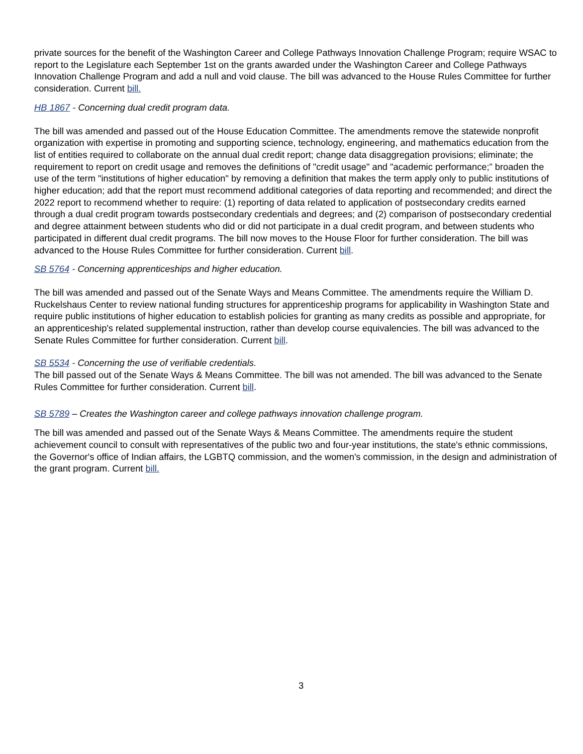private sources for the benefit of the Washington Career and College Pathways Innovation Challenge Program; require WSAC to report to the Legislature each September 1st on the grants awarded under the Washington Career and College Pathways Innovation Challenge Program and add a null and void clause. The bill was advanced to the House Rules Committee for further consideration. Current bill.
HB 1867 - Concerning dual credit program data.
The bill was amended and passed out of the House Education Committee. The amendments remove the statewide nonprofit organization with expertise in promoting and supporting science, technology, engineering, and mathematics education from the list of entities required to collaborate on the annual dual credit report; change data disaggregation provisions; eliminate; the requirement to report on credit usage and removes the definitions of "credit usage" and "academic performance;” broaden the use of the term "institutions of higher education" by removing a definition that makes the term apply only to public institutions of higher education; add that the report must recommend additional categories of data reporting and recommended; and direct the 2022 report to recommend whether to require: (1) reporting of data related to application of postsecondary credits earned through a dual credit program towards postsecondary credentials and degrees; and (2) comparison of postsecondary credential and degree attainment between students who did or did not participate in a dual credit program, and between students who participated in different dual credit programs. The bill now moves to the House Floor for further consideration. The bill was advanced to the House Rules Committee for further consideration. Current bill.
SB 5764 - Concerning apprenticeships and higher education.
The bill was amended and passed out of the Senate Ways and Means Committee. The amendments require the William D. Ruckelshaus Center to review national funding structures for apprenticeship programs for applicability in Washington State and require public institutions of higher education to establish policies for granting as many credits as possible and appropriate, for an apprenticeship's related supplemental instruction, rather than develop course equivalencies. The bill was advanced to the Senate Rules Committee for further consideration. Current bill.
SB 5534 - Concerning the use of verifiable credentials.
The bill passed out of the Senate Ways & Means Committee. The bill was not amended. The bill was advanced to the Senate Rules Committee for further consideration. Current bill.
SB 5789 – Creates the Washington career and college pathways innovation challenge program.
The bill was amended and passed out of the Senate Ways & Means Committee. The amendments require the student achievement council to consult with representatives of the public two and four-year institutions, the state's ethnic commissions, the Governor's office of Indian affairs, the LGBTQ commission, and the women's commission, in the design and administration of the grant program. Current bill.
3